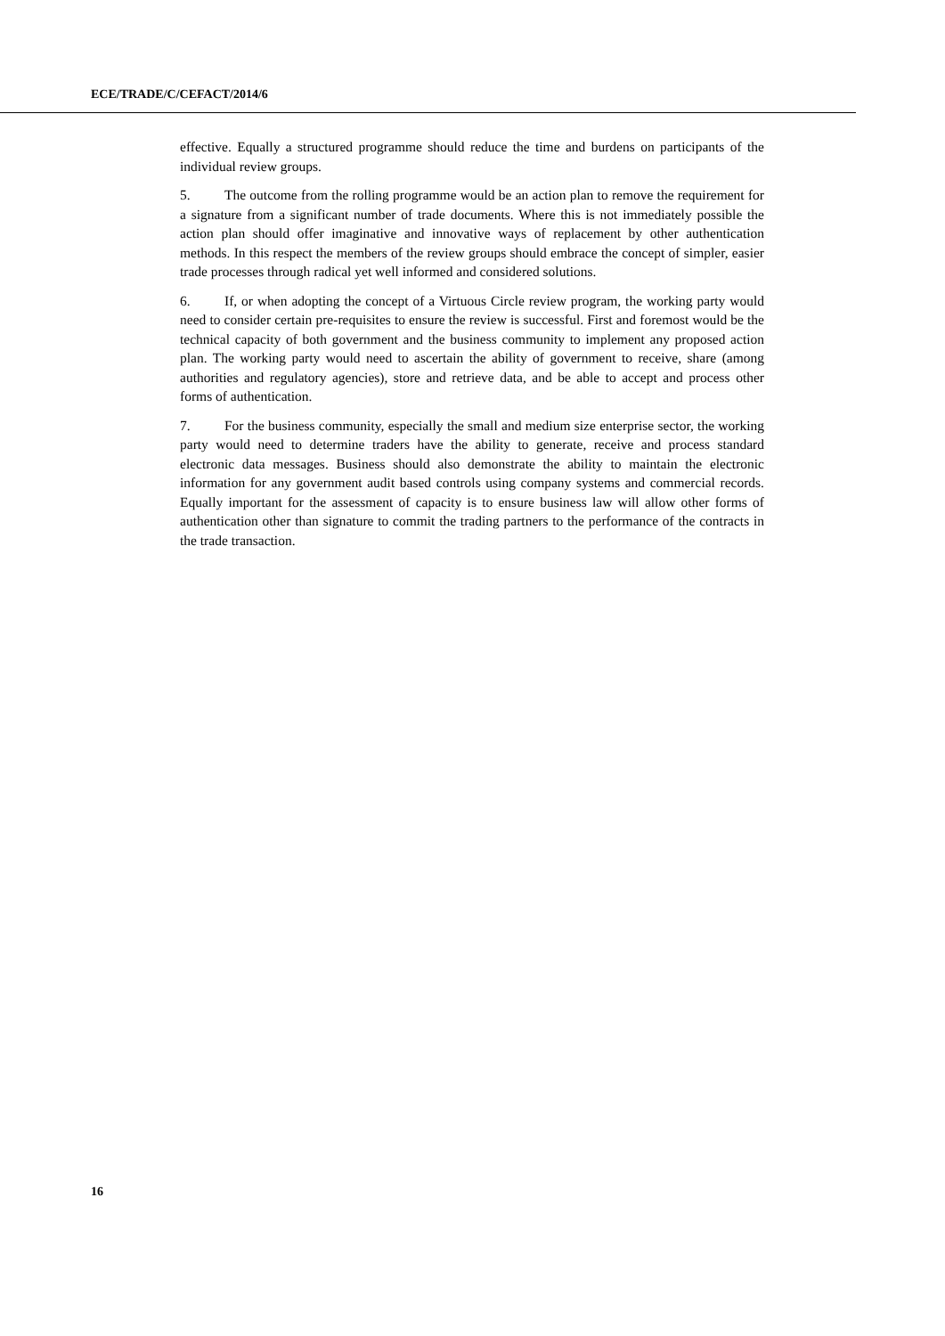ECE/TRADE/C/CEFACT/2014/6
effective. Equally a structured programme should reduce the time and burdens on participants of the individual review groups.
5. The outcome from the rolling programme would be an action plan to remove the requirement for a signature from a significant number of trade documents. Where this is not immediately possible the action plan should offer imaginative and innovative ways of replacement by other authentication methods. In this respect the members of the review groups should embrace the concept of simpler, easier trade processes through radical yet well informed and considered solutions.
6. If, or when adopting the concept of a Virtuous Circle review program, the working party would need to consider certain pre-requisites to ensure the review is successful. First and foremost would be the technical capacity of both government and the business community to implement any proposed action plan. The working party would need to ascertain the ability of government to receive, share (among authorities and regulatory agencies), store and retrieve data, and be able to accept and process other forms of authentication.
7. For the business community, especially the small and medium size enterprise sector, the working party would need to determine traders have the ability to generate, receive and process standard electronic data messages. Business should also demonstrate the ability to maintain the electronic information for any government audit based controls using company systems and commercial records. Equally important for the assessment of capacity is to ensure business law will allow other forms of authentication other than signature to commit the trading partners to the performance of the contracts in the trade transaction.
16